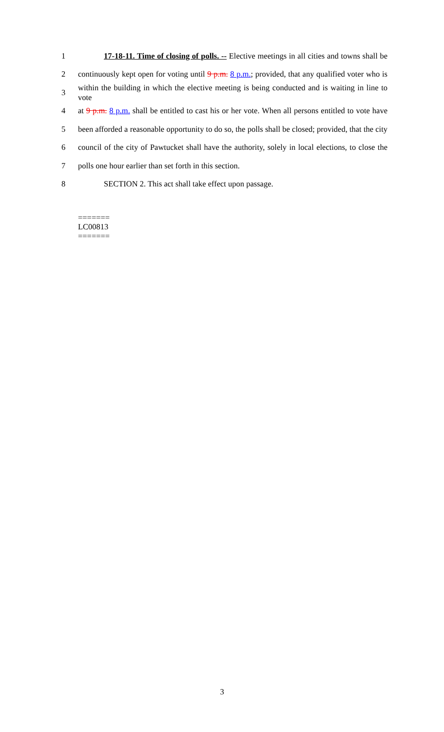1 17-18-11. Time of closing of polls. -- Elective meetings in all cities and towns shall be
2 continuously kept open for voting until 9 p.m. 8 p.m.; provided, that any qualified voter who is
3 within the building in which the elective meeting is being conducted and is waiting in line to vote
4 at 9 p.m. 8 p.m. shall be entitled to cast his or her vote. When all persons entitled to vote have
5 been afforded a reasonable opportunity to do so, the polls shall be closed; provided, that the city
6 council of the city of Pawtucket shall have the authority, solely in local elections, to close the
7 polls one hour earlier than set forth in this section.
8 SECTION 2. This act shall take effect upon passage.
=======
LC00813
=======
3